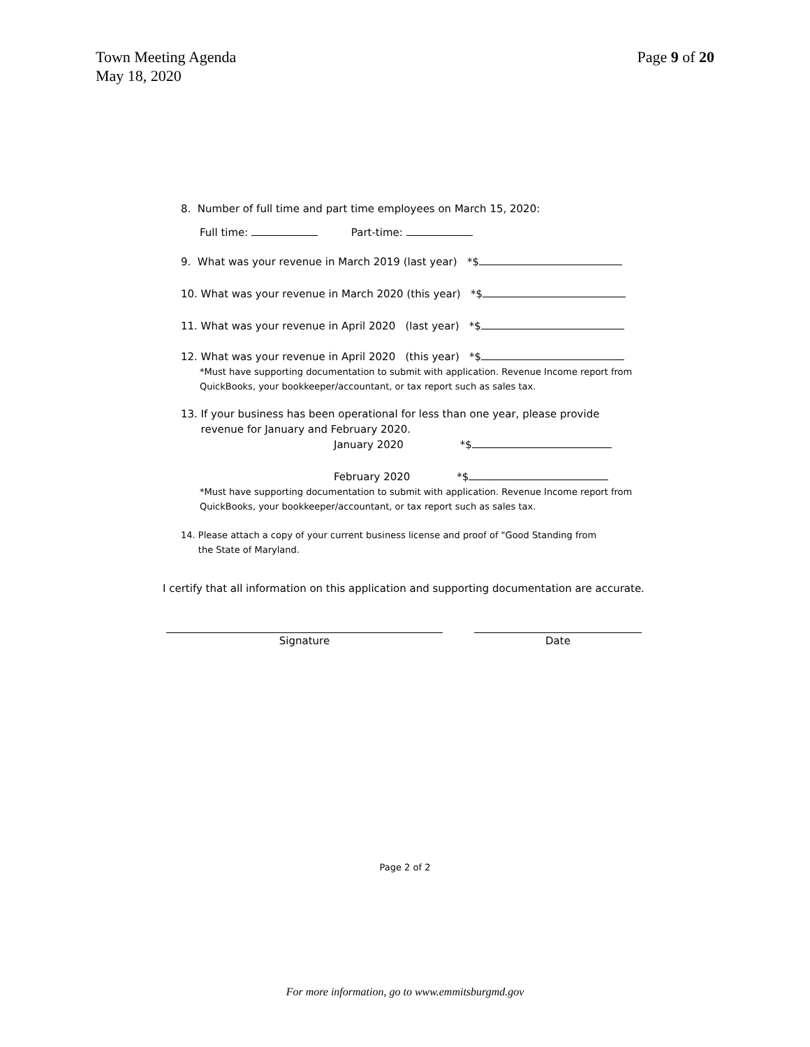Town Meeting Agenda
May 18, 2020
Page 9 of 20
8. Number of full time and part time employees on March 15, 2020:
Full time: Part-time:
9. What was your revenue in March 2019 (last year) *$
10. What was your revenue in March 2020 (this year) *$
11. What was your revenue in April 2020 (last year) *$
12. What was your revenue in April 2020 (this year) *$
*Must have supporting documentation to submit with application. Revenue Income report from QuickBooks, your bookkeeper/accountant, or tax report such as sales tax.
13. If your business has been operational for less than one year, please provide
revenue for January and February 2020.
January 2020 *$
February 2020 *$
*Must have supporting documentation to submit with application. Revenue Income report from QuickBooks, your bookkeeper/accountant, or tax report such as sales tax.
14. Please attach a copy of your current business license and proof of "Good Standing from
the State of Maryland.
I certify that all information on this application and supporting documentation are accurate.
Signature Date
Page 2 of 2
For more information, go to www.emmitsburgmd.gov